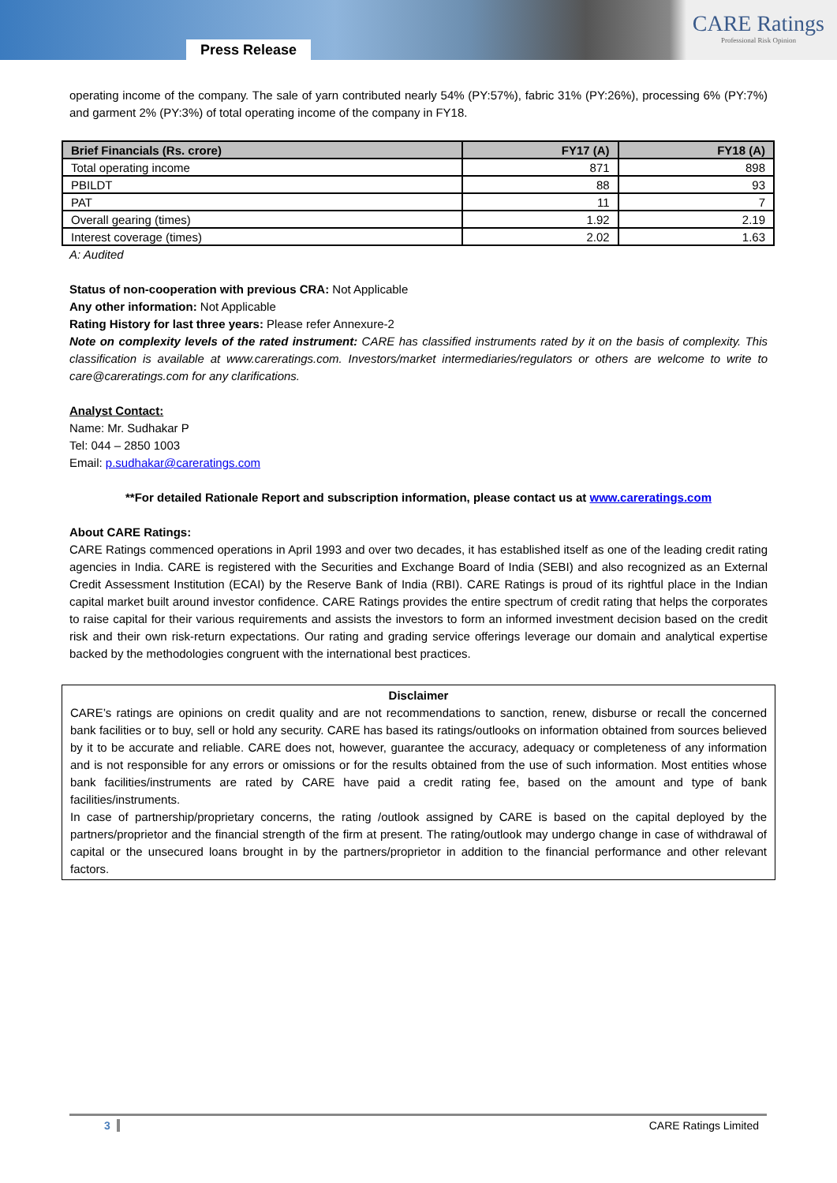Press Release
CARE Ratings
Professional Risk Opinion
operating income of the company. The sale of yarn contributed nearly 54% (PY:57%), fabric 31% (PY:26%), processing 6% (PY:7%) and garment 2% (PY:3%) of total operating income of the company in FY18.
| Brief Financials (Rs. crore) | FY17 (A) | FY18 (A) |
| --- | --- | --- |
| Total operating income | 871 | 898 |
| PBILDT | 88 | 93 |
| PAT | 11 | 7 |
| Overall gearing (times) | 1.92 | 2.19 |
| Interest coverage (times) | 2.02 | 1.63 |
A: Audited
Status of non-cooperation with previous CRA: Not Applicable
Any other information: Not Applicable
Rating History for last three years: Please refer Annexure-2
Note on complexity levels of the rated instrument: CARE has classified instruments rated by it on the basis of complexity. This classification is available at www.careratings.com. Investors/market intermediaries/regulators or others are welcome to write to care@careratings.com for any clarifications.
Analyst Contact:
Name: Mr. Sudhakar P
Tel: 044 – 2850 1003
Email: p.sudhakar@careratings.com
**For detailed Rationale Report and subscription information, please contact us at www.careratings.com
About CARE Ratings:
CARE Ratings commenced operations in April 1993 and over two decades, it has established itself as one of the leading credit rating agencies in India. CARE is registered with the Securities and Exchange Board of India (SEBI) and also recognized as an External Credit Assessment Institution (ECAI) by the Reserve Bank of India (RBI). CARE Ratings is proud of its rightful place in the Indian capital market built around investor confidence. CARE Ratings provides the entire spectrum of credit rating that helps the corporates to raise capital for their various requirements and assists the investors to form an informed investment decision based on the credit risk and their own risk-return expectations. Our rating and grading service offerings leverage our domain and analytical expertise backed by the methodologies congruent with the international best practices.
Disclaimer
CARE’s ratings are opinions on credit quality and are not recommendations to sanction, renew, disburse or recall the concerned bank facilities or to buy, sell or hold any security. CARE has based its ratings/outlooks on information obtained from sources believed by it to be accurate and reliable. CARE does not, however, guarantee the accuracy, adequacy or completeness of any information and is not responsible for any errors or omissions or for the results obtained from the use of such information. Most entities whose bank facilities/instruments are rated by CARE have paid a credit rating fee, based on the amount and type of bank facilities/instruments.
In case of partnership/proprietary concerns, the rating /outlook assigned by CARE is based on the capital deployed by the partners/proprietor and the financial strength of the firm at present. The rating/outlook may undergo change in case of withdrawal of capital or the unsecured loans brought in by the partners/proprietor in addition to the financial performance and other relevant factors.
3 CARE Ratings Limited